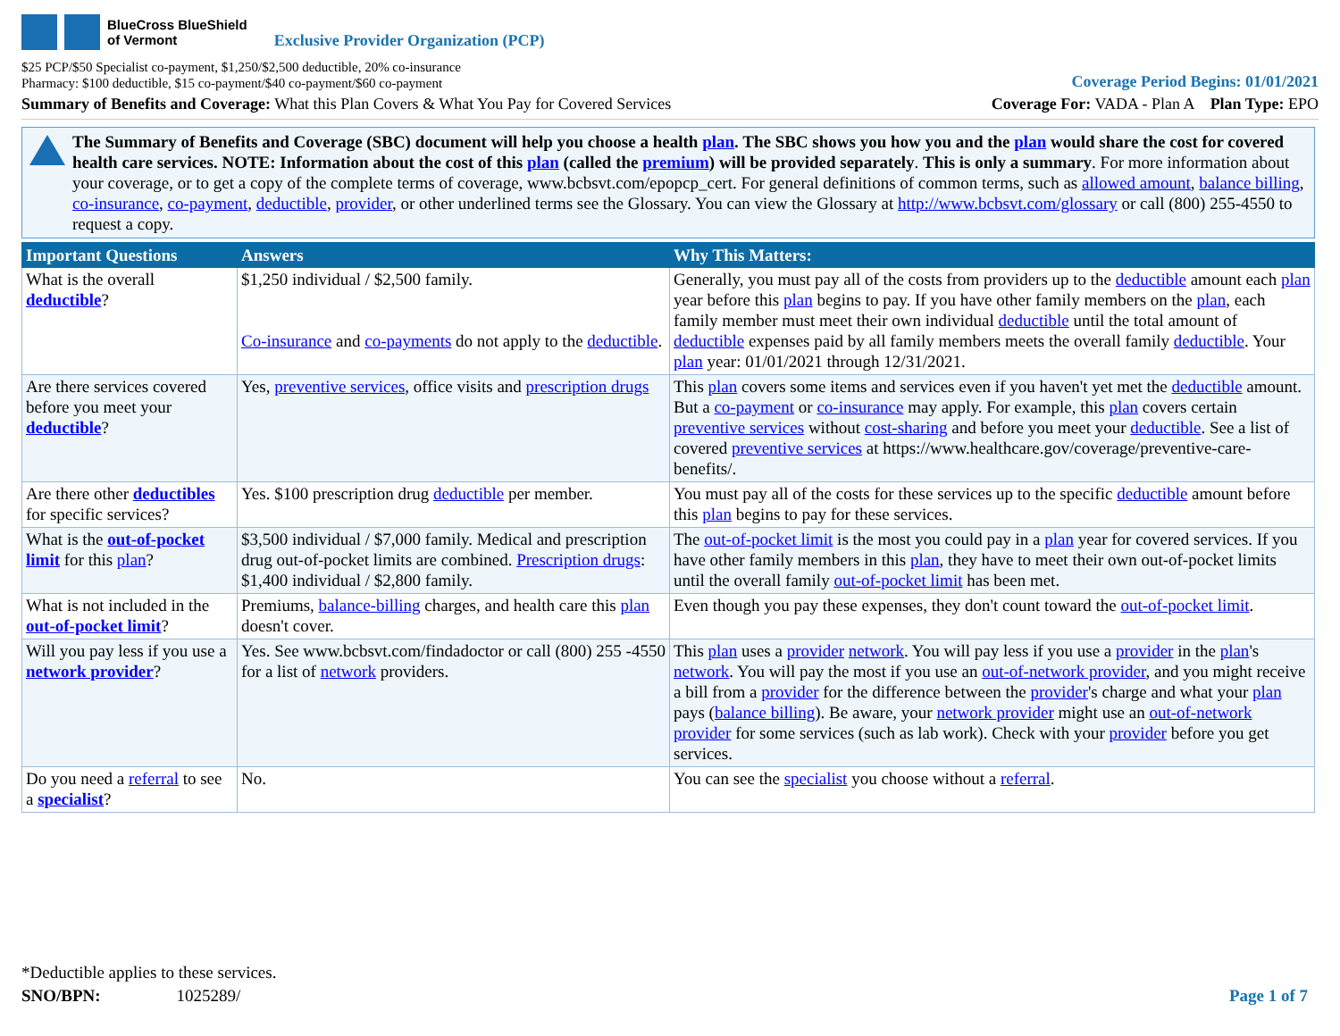BlueCross BlueShield
of Vermont
Exclusive Provider Organization (PCP)
$25 PCP/$50 Specialist co-payment, $1,250/$2,500 deductible, 20% co-insurance
Pharmacy: $100 deductible, $15 co-payment/$40 co-payment/$60 co-payment
Coverage Period Begins: 01/01/2021
Summary of Benefits and Coverage: What this Plan Covers & What You Pay for Covered Services
Coverage For: VADA - Plan A Plan Type: EPO
The Summary of Benefits and Coverage (SBC) document will help you choose a health plan. The SBC shows you how you and the plan would share the cost for covered health care services. NOTE: Information about the cost of this plan (called the premium) will be provided separately. This is only a summary. For more information about your coverage, or to get a copy of the complete terms of coverage, www.bcbsvt.com/epopcp_cert. For general definitions of common terms, such as allowed amount, balance billing, co-insurance, co-payment, deductible, provider, or other underlined terms see the Glossary. You can view the Glossary at http://www.bcbsvt.com/glossary or call (800) 255-4550 to request a copy.
| Important Questions | Answers | Why This Matters: |
| --- | --- | --- |
| What is the overall deductible ? | $1,250 individual / $2,500 family. Co-insurance and co-payments do not apply to the deductible . | Generally, you must pay all of the costs from providers up to the deductible amount each plan year before this plan begins to pay. If you have other family members on the plan , each family member must meet their own individual deductible until the total amount of deductible expenses paid by all family members meets the overall family deductible . Your plan year: 01/01/2021 through 12/31/2021. |
| Are there services covered before you meet your deductible ? | Yes, preventive services , office visits and prescription drugs | This plan covers some items and services even if you haven't yet met the deductible amount. But a co-payment or co-insurance may apply. For example, this plan covers certain preventive services without cost-sharing and before you meet your deductible . See a list of covered preventive services at https://www.healthcare.gov/coverage/preventive-care-benefits/. |
| Are there other deductibles for specific services? | Yes. $100 prescription drug deductible per member. | You must pay all of the costs for these services up to the specific deductible amount before this plan begins to pay for these services. |
| What is the out-of-pocket limit for this plan ? | $3,500 individual / $7,000 family. Medical and prescription drug out-of-pocket limits are combined. Prescription drugs : $1,400 individual / $2,800 family. | The out-of-pocket limit is the most you could pay in a plan year for covered services. If you have other family members in this plan , they have to meet their own out-of-pocket limits until the overall family out-of-pocket limit has been met. |
| What is not included in the out-of-pocket limit ? | Premiums, balance-billing charges, and health care this plan doesn't cover. | Even though you pay these expenses, they don't count toward the out-of-pocket limit . |
| Will you pay less if you use a network provider ? | Yes. See www.bcbsvt.com/findadoctor or call (800) 255 -4550 for a list of network providers. | This plan uses a provider network . You will pay less if you use a provider in the plan 's network . You will pay the most if you use an out-of-network provider , and you might receive a bill from a provider for the difference between the provider 's charge and what your plan pays ( balance billing ). Be aware, your network provider might use an out-of-network provider for some services (such as lab work). Check with your provider before you get services. |
| Do you need a referral to see a specialist ? | No. | You can see the specialist you choose without a referral . |
*Deductible applies to these services.
SNO/BPN: 1025289/
Page 1 of 7